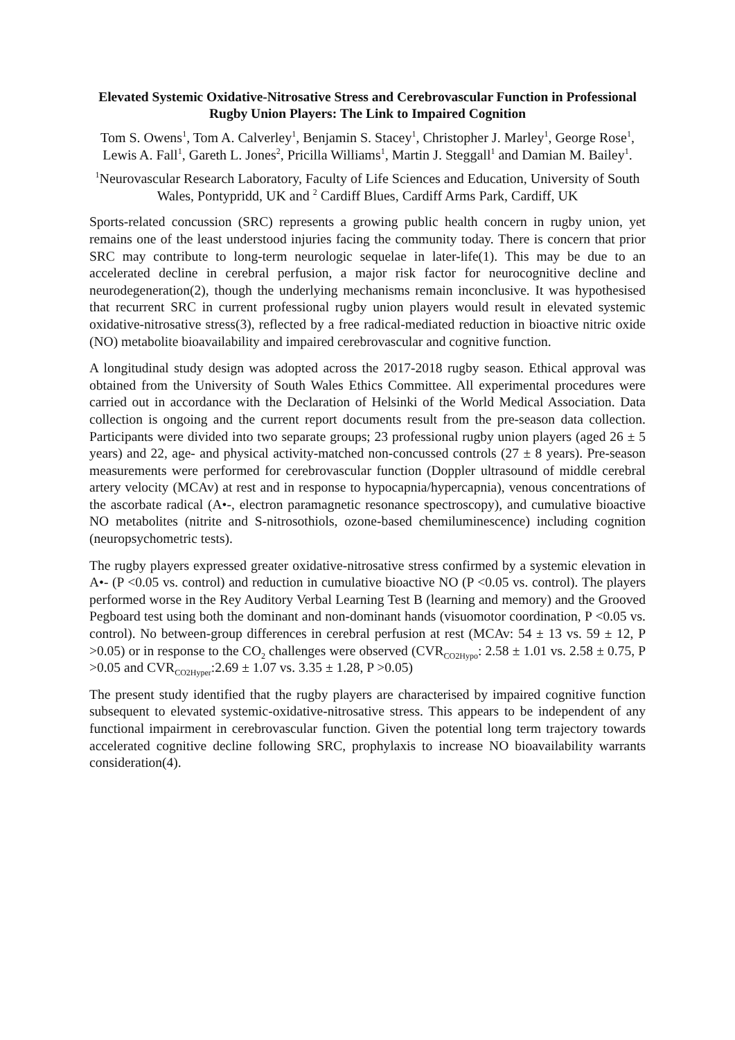Elevated Systemic Oxidative-Nitrosative Stress and Cerebrovascular Function in Professional Rugby Union Players: The Link to Impaired Cognition
Tom S. Owens<sup>1</sup>, Tom A. Calverley<sup>1</sup>, Benjamin S. Stacey<sup>1</sup>, Christopher J. Marley<sup>1</sup>, George Rose<sup>1</sup>, Lewis A. Fall<sup>1</sup>, Gareth L. Jones<sup>2</sup>, Pricilla Williams<sup>1</sup>, Martin J. Steggall<sup>1</sup> and Damian M. Bailey<sup>1</sup>.
<sup>1</sup> Neurovascular Research Laboratory, Faculty of Life Sciences and Education, University of South Wales, Pontypridd, UK and <sup>2</sup> Cardiff Blues, Cardiff Arms Park, Cardiff, UK
Sports-related concussion (SRC) represents a growing public health concern in rugby union, yet remains one of the least understood injuries facing the community today. There is concern that prior SRC may contribute to long-term neurologic sequelae in later-life(1). This may be due to an accelerated decline in cerebral perfusion, a major risk factor for neurocognitive decline and neurodegeneration(2), though the underlying mechanisms remain inconclusive. It was hypothesised that recurrent SRC in current professional rugby union players would result in elevated systemic oxidative-nitrosative stress(3), reflected by a free radical-mediated reduction in bioactive nitric oxide (NO) metabolite bioavailability and impaired cerebrovascular and cognitive function.
A longitudinal study design was adopted across the 2017-2018 rugby season. Ethical approval was obtained from the University of South Wales Ethics Committee. All experimental procedures were carried out in accordance with the Declaration of Helsinki of the World Medical Association. Data collection is ongoing and the current report documents result from the pre-season data collection. Participants were divided into two separate groups; 23 professional rugby union players (aged 26 ± 5 years) and 22, age- and physical activity-matched non-concussed controls (27 ± 8 years). Pre-season measurements were performed for cerebrovascular function (Doppler ultrasound of middle cerebral artery velocity (MCAv) at rest and in response to hypocapnia/hypercapnia), venous concentrations of the ascorbate radical (A•-, electron paramagnetic resonance spectroscopy), and cumulative bioactive NO metabolites (nitrite and S-nitrosothiols, ozone-based chemiluminescence) including cognition (neuropsychometric tests).
The rugby players expressed greater oxidative-nitrosative stress confirmed by a systemic elevation in A•- (P <0.05 vs. control) and reduction in cumulative bioactive NO (P <0.05 vs. control). The players performed worse in the Rey Auditory Verbal Learning Test B (learning and memory) and the Grooved Pegboard test using both the dominant and non-dominant hands (visuomotor coordination, P <0.05 vs. control). No between-group differences in cerebral perfusion at rest (MCAv: 54 ± 13 vs. 59 ± 12, P >0.05) or in response to the CO<sub>2</sub> challenges were observed (CVR<sub>CO2Hypo</sub>: 2.58 ± 1.01 vs. 2.58 ± 0.75, P >0.05 and CVR<sub>CO2Hyper</sub>:2.69 ± 1.07 vs. 3.35 ± 1.28, P >0.05)
The present study identified that the rugby players are characterised by impaired cognitive function subsequent to elevated systemic-oxidative-nitrosative stress. This appears to be independent of any functional impairment in cerebrovascular function. Given the potential long term trajectory towards accelerated cognitive decline following SRC, prophylaxis to increase NO bioavailability warrants consideration(4).